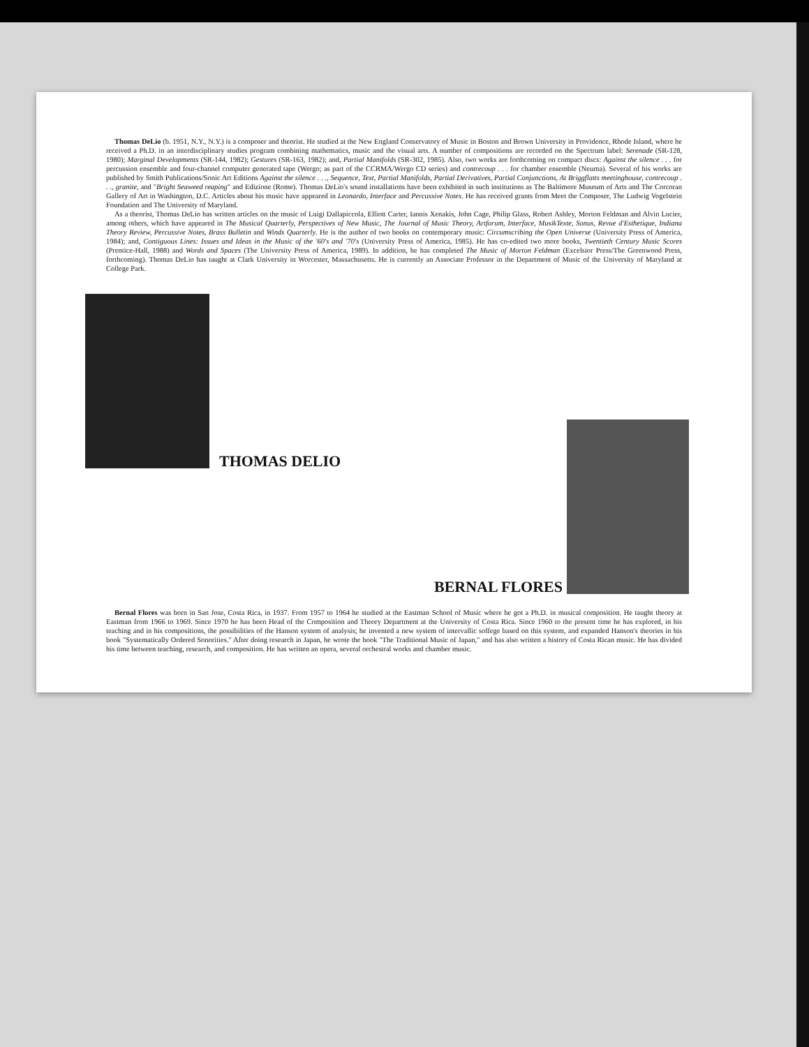Thomas DeLio (b. 1951, N.Y., N.Y.) is a composer and theorist. He studied at the New England Conservatory of Music in Boston and Brown University in Providence, Rhode Island, where he received a Ph.D. in an interdisciplinary studies program combining mathematics, music and the visual arts. A number of compositions are recorded on the Spectrum label: Serenade (SR-128, 1980); Marginal Developments (SR-144, 1982); Gestures (SR-163, 1982); and, Partial Manifolds (SR-302, 1985). Also, two works are forthcoming on compact discs: Against the silence . . . for percussion ensemble and four-channel computer generated tape (Wergo; as part of the CCRMA/Wergo CD series) and contrecoup . . . for chamber ensemble (Neuma). Several of his works are published by Smith Publications/Sonic Art Editions Against the silence . . ., Sequence, Text, Partial Manifolds, Partial Derivatives, Partial Conjunctions, At Briggflatts meetinghouse, contrecoup . . ., granite, and "Bright Seaweed reaping" and Edizione (Rome). Thomas DeLio's sound installations have been exhibited in such institutions as The Baltimore Museum of Arts and The Corcoran Gallery of Art in Washington, D.C. Articles about his music have appeared in Leonardo, Interface and Percussive Notes. He has received grants from Meet the Composer, The Ludwig Vogelstein Foundation and The University of Maryland.
As a theorist, Thomas DeLio has written articles on the music of Luigi Dallapiccola, Elliott Carter, Iannis Xenakis, John Cage, Philip Glass, Robert Ashley, Morton Feldman and Alvin Lucier, among others, which have appeared in The Musical Quarterly, Perspectives of New Music, The Journal of Music Theory, Artforum, Interface, MusikTexte, Sonus, Revue d'Esthetique, Indiana Theory Review, Percussive Notes, Brass Bulletin and Winds Quarterly. He is the author of two books on contemporary music: Circumscribing the Open Universe (University Press of America, 1984); and, Contiguous Lines: Issues and Ideas in the Music of the '60's and '70's (University Press of America, 1985). He has co-edited two more books, Twentieth Century Music Scores (Prentice-Hall, 1988) and Words and Spaces (The University Press of America, 1989). In addition, he has completed The Music of Morton Feldman (Excelsior Press/The Greenwood Press, forthcoming). Thomas DeLio has taught at Clark University in Worcester, Massachusetts. He is currently an Associate Professor in the Department of Music of the University of Maryland at College Park.
THOMAS DELIO
BERNAL FLORES
Bernal Flores was born in San Jose, Costa Rica, in 1937. From 1957 to 1964 he studied at the Eastman School of Music where he got a Ph.D. in musical composition. He taught theory at Eastman from 1966 to 1969. Since 1970 he has been Head of the Composition and Theory Department at the University of Costa Rica. Since 1960 to the present time he has explored, in his teaching and in his compositions, the possibilities of the Hanson system of analysis; he invented a new system of intervallic solfege based on this system, and expanded Hanson's theories in his book "Systematically Ordered Sonorities." After doing research in Japan, he wrote the book "The Traditional Music of Japan," and has also written a history of Costa Rican music. He has divided his time between teaching, research, and composition. He has written an opera, several orchestral works and chamber music.